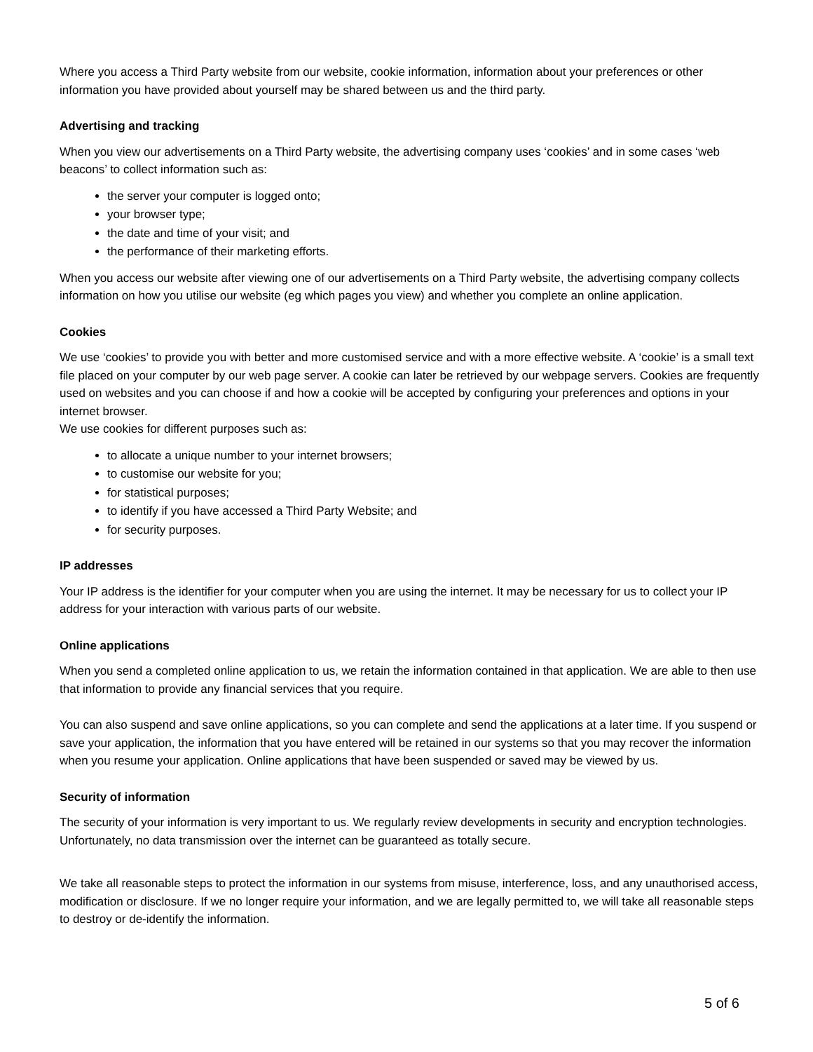Where you access a Third Party website from our website, cookie information, information about your preferences or other information you have provided about yourself may be shared between us and the third party.
Advertising and tracking
When you view our advertisements on a Third Party website, the advertising company uses ‘cookies’ and in some cases ‘web beacons’ to collect information such as:
the server your computer is logged onto;
your browser type;
the date and time of your visit; and
the performance of their marketing efforts.
When you access our website after viewing one of our advertisements on a Third Party website, the advertising company collects information on how you utilise our website (eg which pages you view) and whether you complete an online application.
Cookies
We use ‘cookies’ to provide you with better and more customised service and with a more effective website. A ‘cookie’ is a small text file placed on your computer by our web page server. A cookie can later be retrieved by our webpage servers. Cookies are frequently used on websites and you can choose if and how a cookie will be accepted by configuring your preferences and options in your internet browser.
We use cookies for different purposes such as:
to allocate a unique number to your internet browsers;
to customise our website for you;
for statistical purposes;
to identify if you have accessed a Third Party Website; and
for security purposes.
IP addresses
Your IP address is the identifier for your computer when you are using the internet. It may be necessary for us to collect your IP address for your interaction with various parts of our website.
Online applications
When you send a completed online application to us, we retain the information contained in that application. We are able to then use that information to provide any financial services that you require.
You can also suspend and save online applications, so you can complete and send the applications at a later time. If you suspend or save your application, the information that you have entered will be retained in our systems so that you may recover the information when you resume your application. Online applications that have been suspended or saved may be viewed by us.
Security of information
The security of your information is very important to us. We regularly review developments in security and encryption technologies. Unfortunately, no data transmission over the internet can be guaranteed as totally secure.
We take all reasonable steps to protect the information in our systems from misuse, interference, loss, and any unauthorised access, modification or disclosure. If we no longer require your information, and we are legally permitted to, we will take all reasonable steps to destroy or de-identify the information.
5 of 6